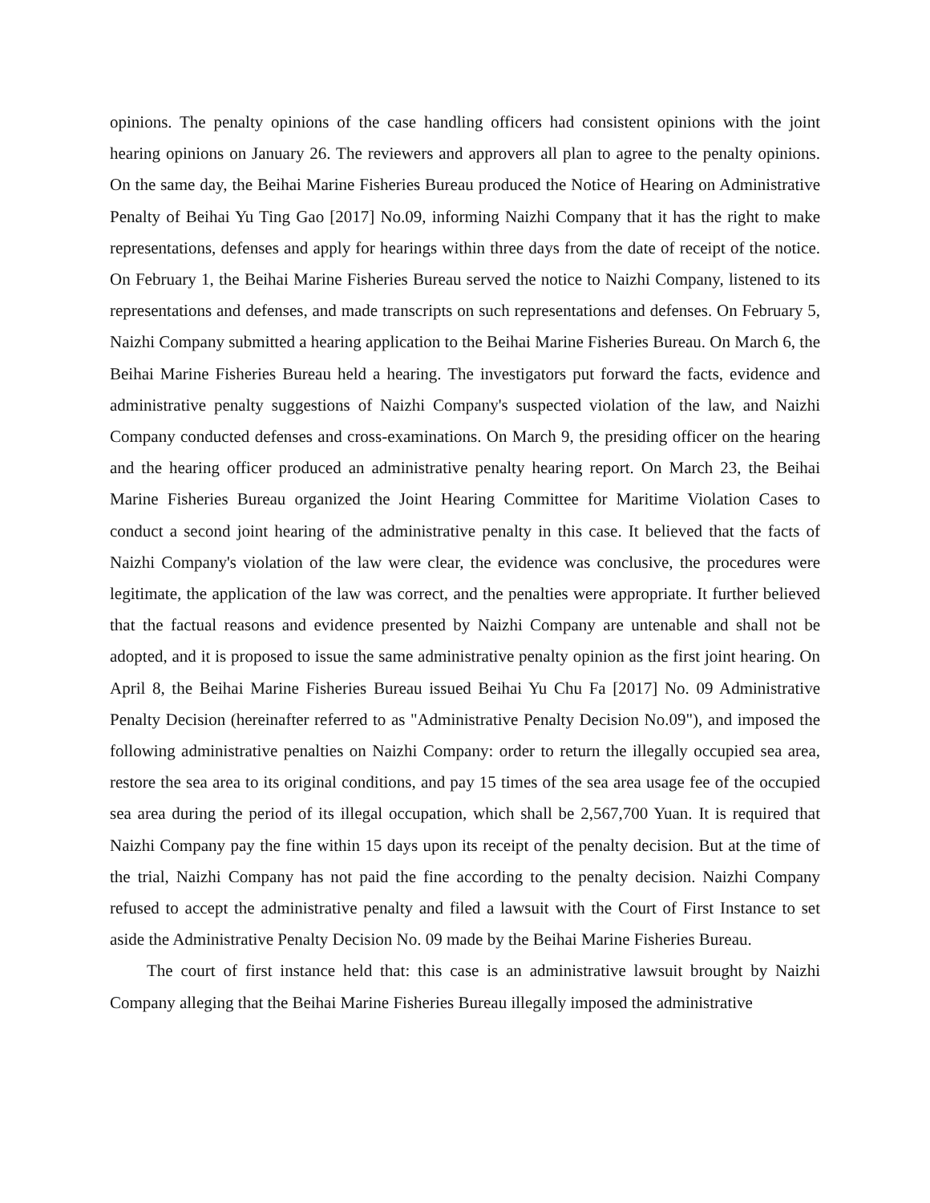opinions. The penalty opinions of the case handling officers had consistent opinions with the joint hearing opinions on January 26. The reviewers and approvers all plan to agree to the penalty opinions. On the same day, the Beihai Marine Fisheries Bureau produced the Notice of Hearing on Administrative Penalty of Beihai Yu Ting Gao [2017] No.09, informing Naizhi Company that it has the right to make representations, defenses and apply for hearings within three days from the date of receipt of the notice. On February 1, the Beihai Marine Fisheries Bureau served the notice to Naizhi Company, listened to its representations and defenses, and made transcripts on such representations and defenses. On February 5, Naizhi Company submitted a hearing application to the Beihai Marine Fisheries Bureau. On March 6, the Beihai Marine Fisheries Bureau held a hearing. The investigators put forward the facts, evidence and administrative penalty suggestions of Naizhi Company's suspected violation of the law, and Naizhi Company conducted defenses and cross-examinations. On March 9, the presiding officer on the hearing and the hearing officer produced an administrative penalty hearing report. On March 23, the Beihai Marine Fisheries Bureau organized the Joint Hearing Committee for Maritime Violation Cases to conduct a second joint hearing of the administrative penalty in this case. It believed that the facts of Naizhi Company's violation of the law were clear, the evidence was conclusive, the procedures were legitimate, the application of the law was correct, and the penalties were appropriate. It further believed that the factual reasons and evidence presented by Naizhi Company are untenable and shall not be adopted, and it is proposed to issue the same administrative penalty opinion as the first joint hearing. On April 8, the Beihai Marine Fisheries Bureau issued Beihai Yu Chu Fa [2017] No. 09 Administrative Penalty Decision (hereinafter referred to as "Administrative Penalty Decision No.09"), and imposed the following administrative penalties on Naizhi Company: order to return the illegally occupied sea area, restore the sea area to its original conditions, and pay 15 times of the sea area usage fee of the occupied sea area during the period of its illegal occupation, which shall be 2,567,700 Yuan. It is required that Naizhi Company pay the fine within 15 days upon its receipt of the penalty decision. But at the time of the trial, Naizhi Company has not paid the fine according to the penalty decision. Naizhi Company refused to accept the administrative penalty and filed a lawsuit with the Court of First Instance to set aside the Administrative Penalty Decision No. 09 made by the Beihai Marine Fisheries Bureau.
The court of first instance held that: this case is an administrative lawsuit brought by Naizhi Company alleging that the Beihai Marine Fisheries Bureau illegally imposed the administrative